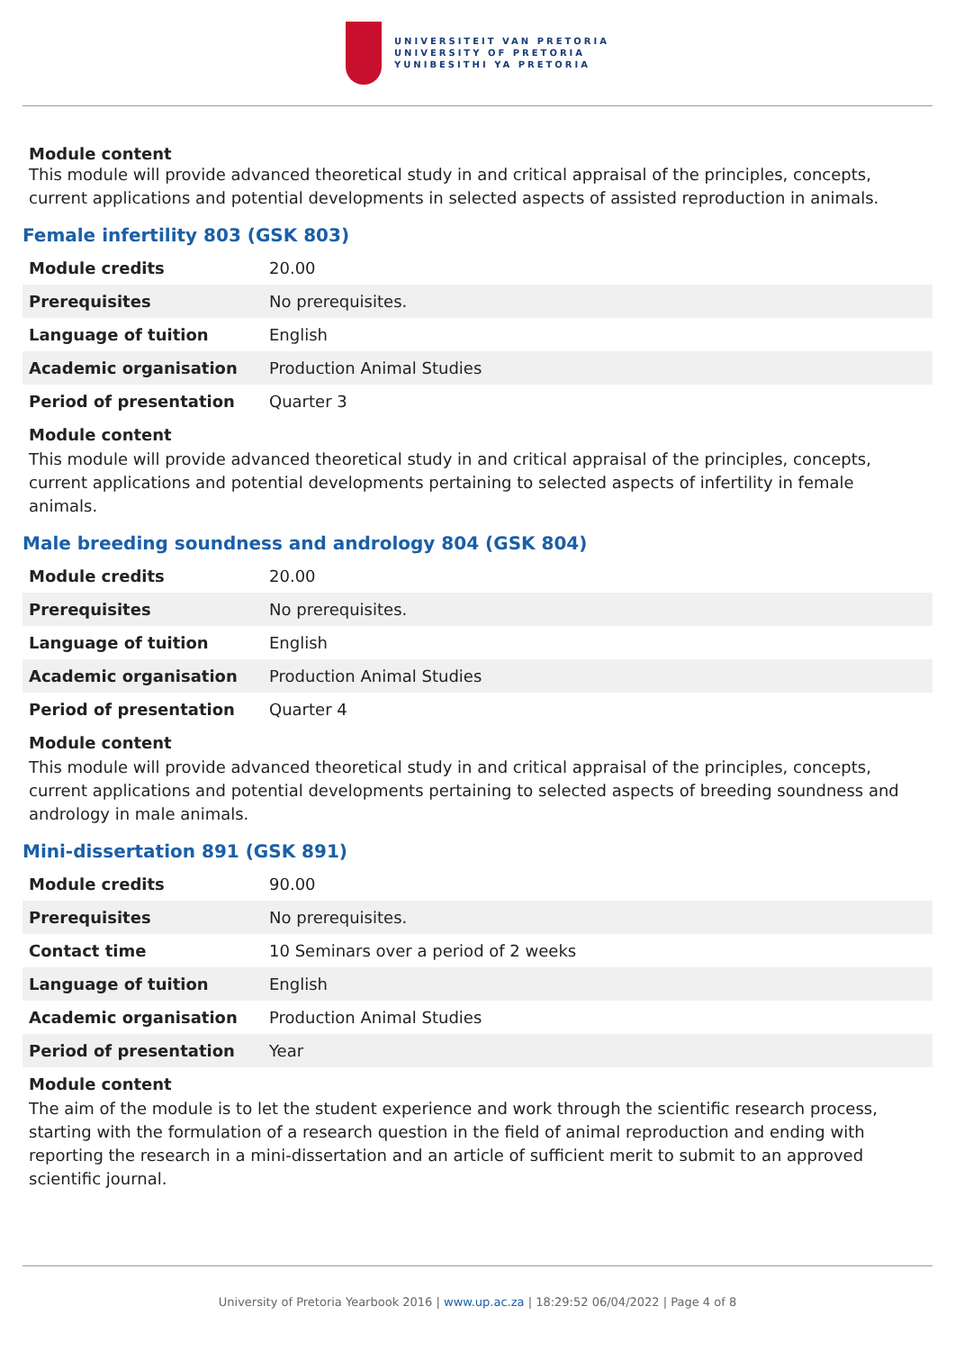UNIVERSITEIT VAN PRETORIA
UNIVERSITY OF PRETORIA
YUNIBESITHI YA PRETORIA
Module content
This module will provide advanced theoretical study in and critical appraisal of the principles, concepts, current applications and potential developments in selected aspects of assisted reproduction in animals.
Female infertility 803 (GSK 803)
| Module credits | 20.00 |
| Prerequisites | No prerequisites. |
| Language of tuition | English |
| Academic organisation | Production Animal Studies |
| Period of presentation | Quarter 3 |
Module content
This module will provide advanced theoretical study in and critical appraisal of the principles, concepts, current applications and potential developments pertaining to selected aspects of infertility in female animals.
Male breeding soundness and andrology 804 (GSK 804)
| Module credits | 20.00 |
| Prerequisites | No prerequisites. |
| Language of tuition | English |
| Academic organisation | Production Animal Studies |
| Period of presentation | Quarter 4 |
Module content
This module will provide advanced theoretical study in and critical appraisal of the principles, concepts, current applications and potential developments pertaining to selected aspects of breeding soundness and andrology in male animals.
Mini-dissertation 891 (GSK 891)
| Module credits | 90.00 |
| Prerequisites | No prerequisites. |
| Contact time | 10 Seminars over a period of 2 weeks |
| Language of tuition | English |
| Academic organisation | Production Animal Studies |
| Period of presentation | Year |
Module content
The aim of the module is to let the student experience and work through the scientific research process, starting with the formulation of a research question in the field of animal reproduction and ending with reporting the research in a mini-dissertation and an article of sufficient merit to submit to an approved scientific journal.
University of Pretoria Yearbook 2016 | www.up.ac.za | 18:29:52 06/04/2022 | Page 4 of 8